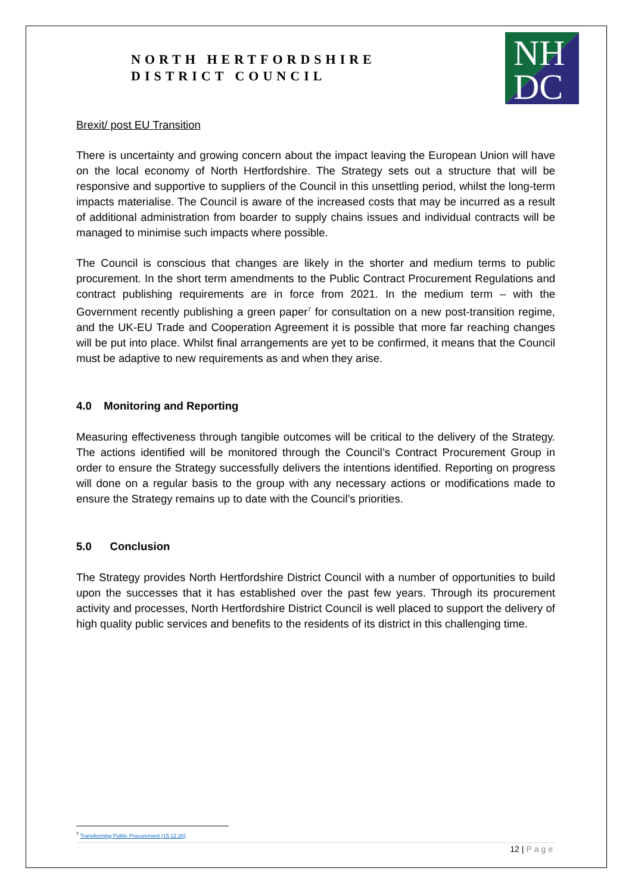NORTH HERTFORDSHIRE
DISTRICT COUNCIL
NH
DC
Brexit/ post EU Transition
There is uncertainty and growing concern about the impact leaving the European Union will have on the local economy of North Hertfordshire. The Strategy sets out a structure that will be responsive and supportive to suppliers of the Council in this unsettling period, whilst the long-term impacts materialise. The Council is aware of the increased costs that may be incurred as a result of additional administration from boarder to supply chains issues and individual contracts will be managed to minimise such impacts where possible.
The Council is conscious that changes are likely in the shorter and medium terms to public procurement. In the short term amendments to the Public Contract Procurement Regulations and contract publishing requirements are in force from 2021. In the medium term – with the Government recently publishing a green paper<sup>7</sup> for consultation on a new post-transition regime, and the UK-EU Trade and Cooperation Agreement it is possible that more far reaching changes will be put into place. Whilst final arrangements are yet to be confirmed, it means that the Council must be adaptive to new requirements as and when they arise.
4.0 Monitoring and Reporting
Measuring effectiveness through tangible outcomes will be critical to the delivery of the Strategy. The actions identified will be monitored through the Council’s Contract Procurement Group in order to ensure the Strategy successfully delivers the intentions identified. Reporting on progress will done on a regular basis to the group with any necessary actions or modifications made to ensure the Strategy remains up to date with the Council’s priorities.
5.0 Conclusion
The Strategy provides North Hertfordshire District Council with a number of opportunities to build upon the successes that it has established over the past few years. Through its procurement activity and processes, North Hertfordshire District Council is well placed to support the delivery of high quality public services and benefits to the residents of its district in this challenging time.
<sup>7</sup> Transforming Public Procurement (15.12.20)
12 | Page